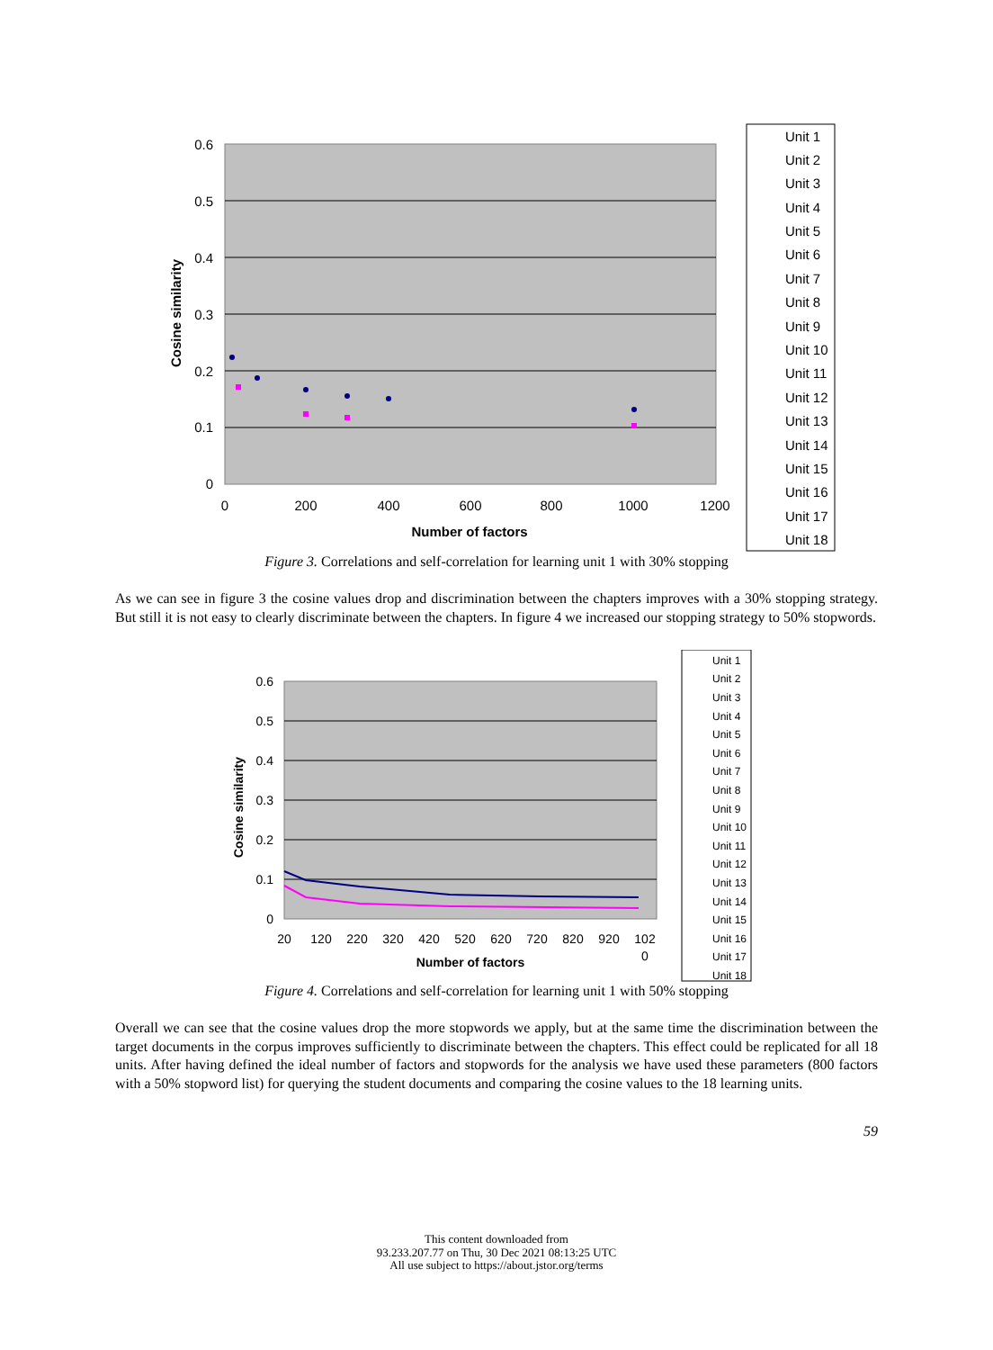0.6
0.5
0.4
0.3
0.2
0.1
0
0
200
400
600
800
1000
1200
Number of factors
Cosine similarity
Unit 1
Unit 2
Unit 3
Unit 4
Unit 5
Unit 6
Unit 7
Unit 8
Unit 9
Unit 10
Unit 11
Unit 12
Unit 13
Unit 14
Unit 15
Unit 16
Unit 17
Unit 18
Figure 3. Correlations and self-correlation for learning unit 1 with 30% stopping
As we can see in figure 3 the cosine values drop and discrimination between the chapters improves with a 30% stopping strategy. But still it is not easy to clearly discriminate between the chapters. In figure 4 we increased our stopping strategy to 50% stopwords.
0.6
0.5
0.4
0.3
0.2
0.1
0
20
120
220
320
420
520
620
720
820
920
102
0
Number of factors
Cosine similarity
Unit 1
Unit 2
Unit 3
Unit 4
Unit 5
Unit 6
Unit 7
Unit 8
Unit 9
Unit 10
Unit 11
Unit 12
Unit 13
Unit 14
Unit 15
Unit 16
Unit 17
Unit 18
Figure 4. Correlations and self-correlation for learning unit 1 with 50% stopping
Overall we can see that the cosine values drop the more stopwords we apply, but at the same time the discrimination between the target documents in the corpus improves sufficiently to discriminate between the chapters. This effect could be replicated for all 18 units. After having defined the ideal number of factors and stopwords for the analysis we have used these parameters (800 factors with a 50% stopword list) for querying the student documents and comparing the cosine values to the 18 learning units.
59
This content downloaded from
93.233.207.77 on Thu, 30 Dec 2021 08:13:25 UTC
All use subject to https://about.jstor.org/terms